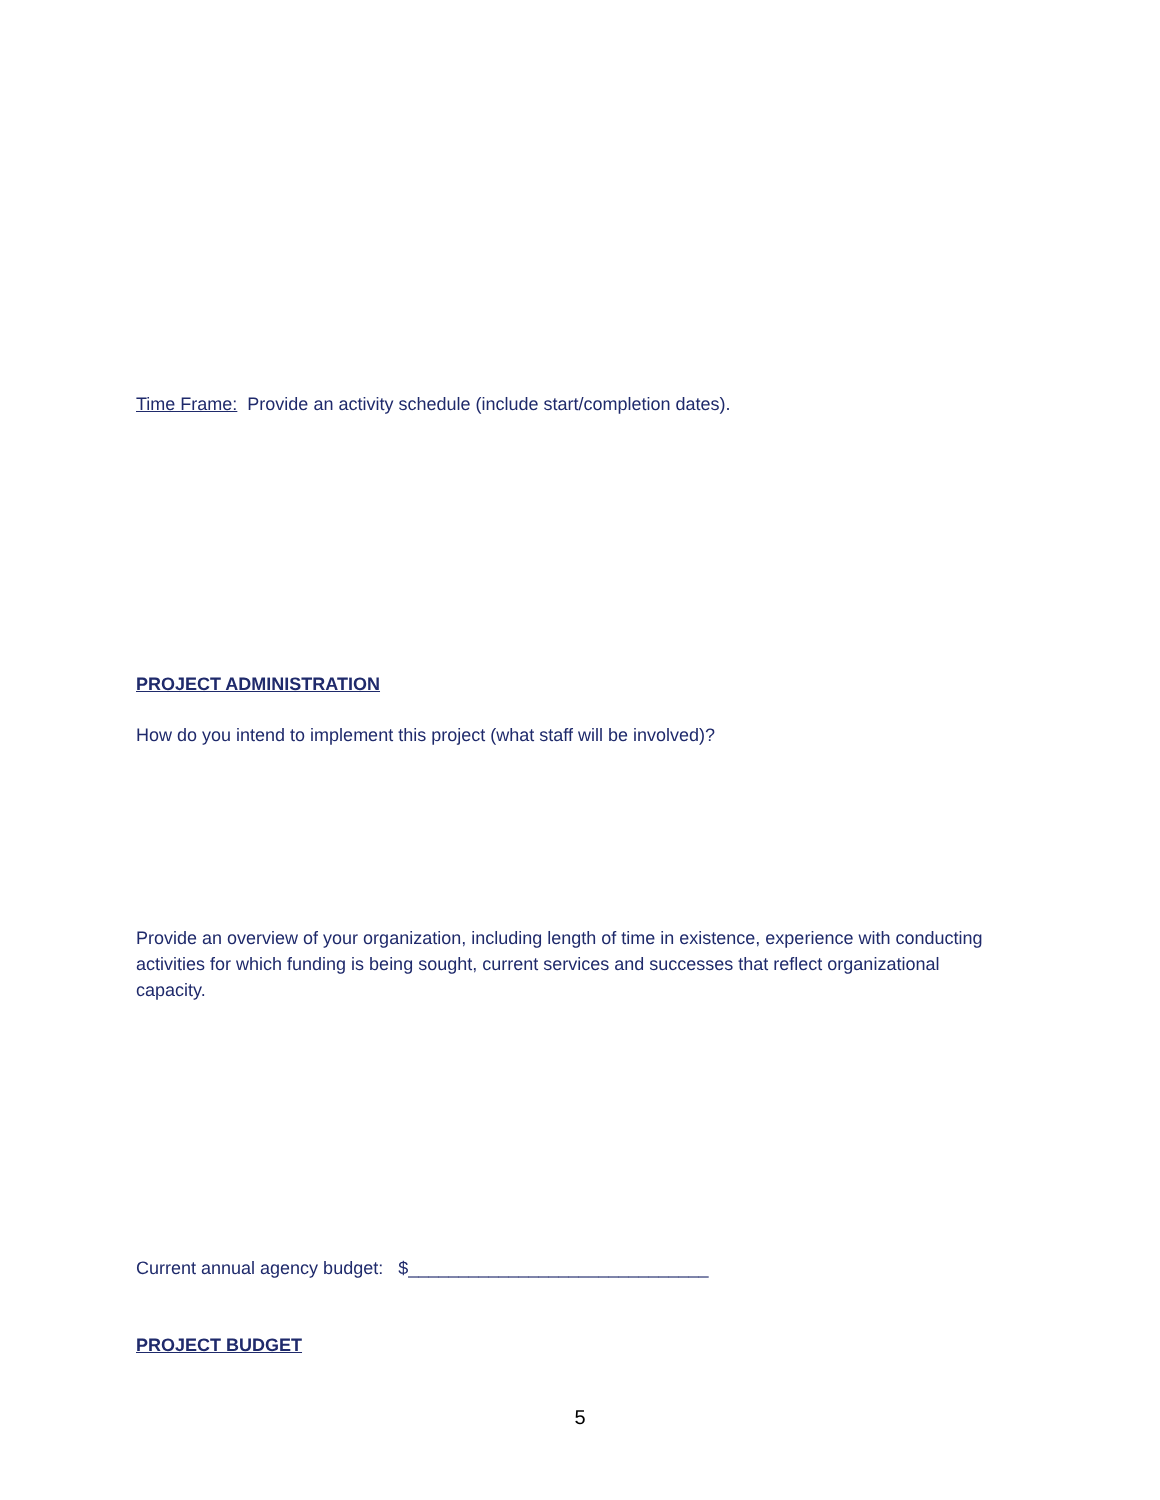Time Frame: Provide an activity schedule (include start/completion dates).
PROJECT ADMINISTRATION
How do you intend to implement this project (what staff will be involved)?
Provide an overview of your organization, including length of time in existence, experience with conducting activities for which funding is being sought, current services and successes that reflect organizational capacity.
Current annual agency budget: $______________________________
PROJECT BUDGET
5